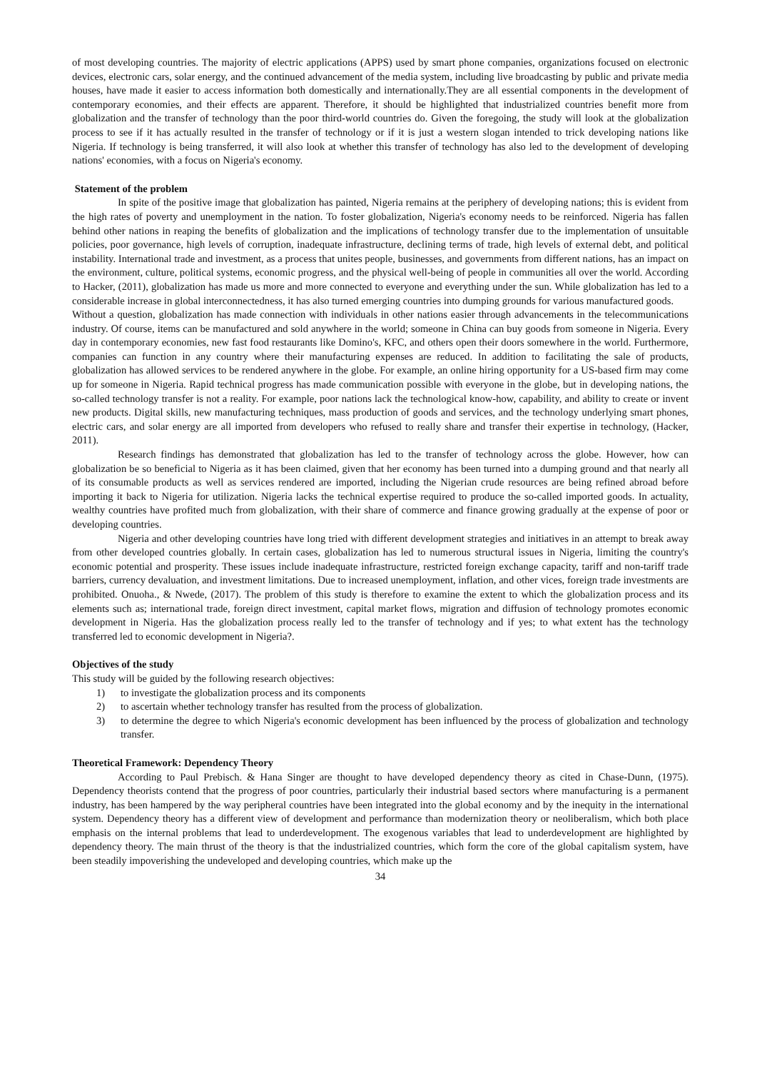of most developing countries. The majority of electric applications (APPS) used by smart phone companies, organizations focused on electronic devices, electronic cars, solar energy, and the continued advancement of the media system, including live broadcasting by public and private media houses, have made it easier to access information both domestically and internationally.They are all essential components in the development of contemporary economies, and their effects are apparent. Therefore, it should be highlighted that industrialized countries benefit more from globalization and the transfer of technology than the poor third-world countries do. Given the foregoing, the study will look at the globalization process to see if it has actually resulted in the transfer of technology or if it is just a western slogan intended to trick developing nations like Nigeria. If technology is being transferred, it will also look at whether this transfer of technology has also led to the development of developing nations' economies, with a focus on Nigeria's economy.
Statement of the problem
In spite of the positive image that globalization has painted, Nigeria remains at the periphery of developing nations; this is evident from the high rates of poverty and unemployment in the nation. To foster globalization, Nigeria's economy needs to be reinforced. Nigeria has fallen behind other nations in reaping the benefits of globalization and the implications of technology transfer due to the implementation of unsuitable policies, poor governance, high levels of corruption, inadequate infrastructure, declining terms of trade, high levels of external debt, and political instability. International trade and investment, as a process that unites people, businesses, and governments from different nations, has an impact on the environment, culture, political systems, economic progress, and the physical well-being of people in communities all over the world. According to Hacker, (2011), globalization has made us more and more connected to everyone and everything under the sun. While globalization has led to a considerable increase in global interconnectedness, it has also turned emerging countries into dumping grounds for various manufactured goods.
Without a question, globalization has made connection with individuals in other nations easier through advancements in the telecommunications industry. Of course, items can be manufactured and sold anywhere in the world; someone in China can buy goods from someone in Nigeria. Every day in contemporary economies, new fast food restaurants like Domino's, KFC, and others open their doors somewhere in the world. Furthermore, companies can function in any country where their manufacturing expenses are reduced. In addition to facilitating the sale of products, globalization has allowed services to be rendered anywhere in the globe. For example, an online hiring opportunity for a US-based firm may come up for someone in Nigeria. Rapid technical progress has made communication possible with everyone in the globe, but in developing nations, the so-called technology transfer is not a reality. For example, poor nations lack the technological know-how, capability, and ability to create or invent new products. Digital skills, new manufacturing techniques, mass production of goods and services, and the technology underlying smart phones, electric cars, and solar energy are all imported from developers who refused to really share and transfer their expertise in technology, (Hacker, 2011).
Research findings has demonstrated that globalization has led to the transfer of technology across the globe. However, how can globalization be so beneficial to Nigeria as it has been claimed, given that her economy has been turned into a dumping ground and that nearly all of its consumable products as well as services rendered are imported, including the Nigerian crude resources are being refined abroad before importing it back to Nigeria for utilization. Nigeria lacks the technical expertise required to produce the so-called imported goods. In actuality, wealthy countries have profited much from globalization, with their share of commerce and finance growing gradually at the expense of poor or developing countries.
Nigeria and other developing countries have long tried with different development strategies and initiatives in an attempt to break away from other developed countries globally. In certain cases, globalization has led to numerous structural issues in Nigeria, limiting the country's economic potential and prosperity. These issues include inadequate infrastructure, restricted foreign exchange capacity, tariff and non-tariff trade barriers, currency devaluation, and investment limitations. Due to increased unemployment, inflation, and other vices, foreign trade investments are prohibited. Onuoha., & Nwede, (2017). The problem of this study is therefore to examine the extent to which the globalization process and its elements such as; international trade, foreign direct investment, capital market flows, migration and diffusion of technology promotes economic development in Nigeria. Has the globalization process really led to the transfer of technology and if yes; to what extent has the technology transferred led to economic development in Nigeria?.
Objectives of the study
This study will be guided by the following research objectives:
1) to investigate the globalization process and its components
2) to ascertain whether technology transfer has resulted from the process of globalization.
3) to determine the degree to which Nigeria's economic development has been influenced by the process of globalization and technology transfer.
Theoretical Framework: Dependency Theory
According to Paul Prebisch. & Hana Singer are thought to have developed dependency theory as cited in Chase-Dunn, (1975). Dependency theorists contend that the progress of poor countries, particularly their industrial based sectors where manufacturing is a permanent industry, has been hampered by the way peripheral countries have been integrated into the global economy and by the inequity in the international system. Dependency theory has a different view of development and performance than modernization theory or neoliberalism, which both place emphasis on the internal problems that lead to underdevelopment. The exogenous variables that lead to underdevelopment are highlighted by dependency theory. The main thrust of the theory is that the industrialized countries, which form the core of the global capitalism system, have been steadily impoverishing the undeveloped and developing countries, which make up the
34